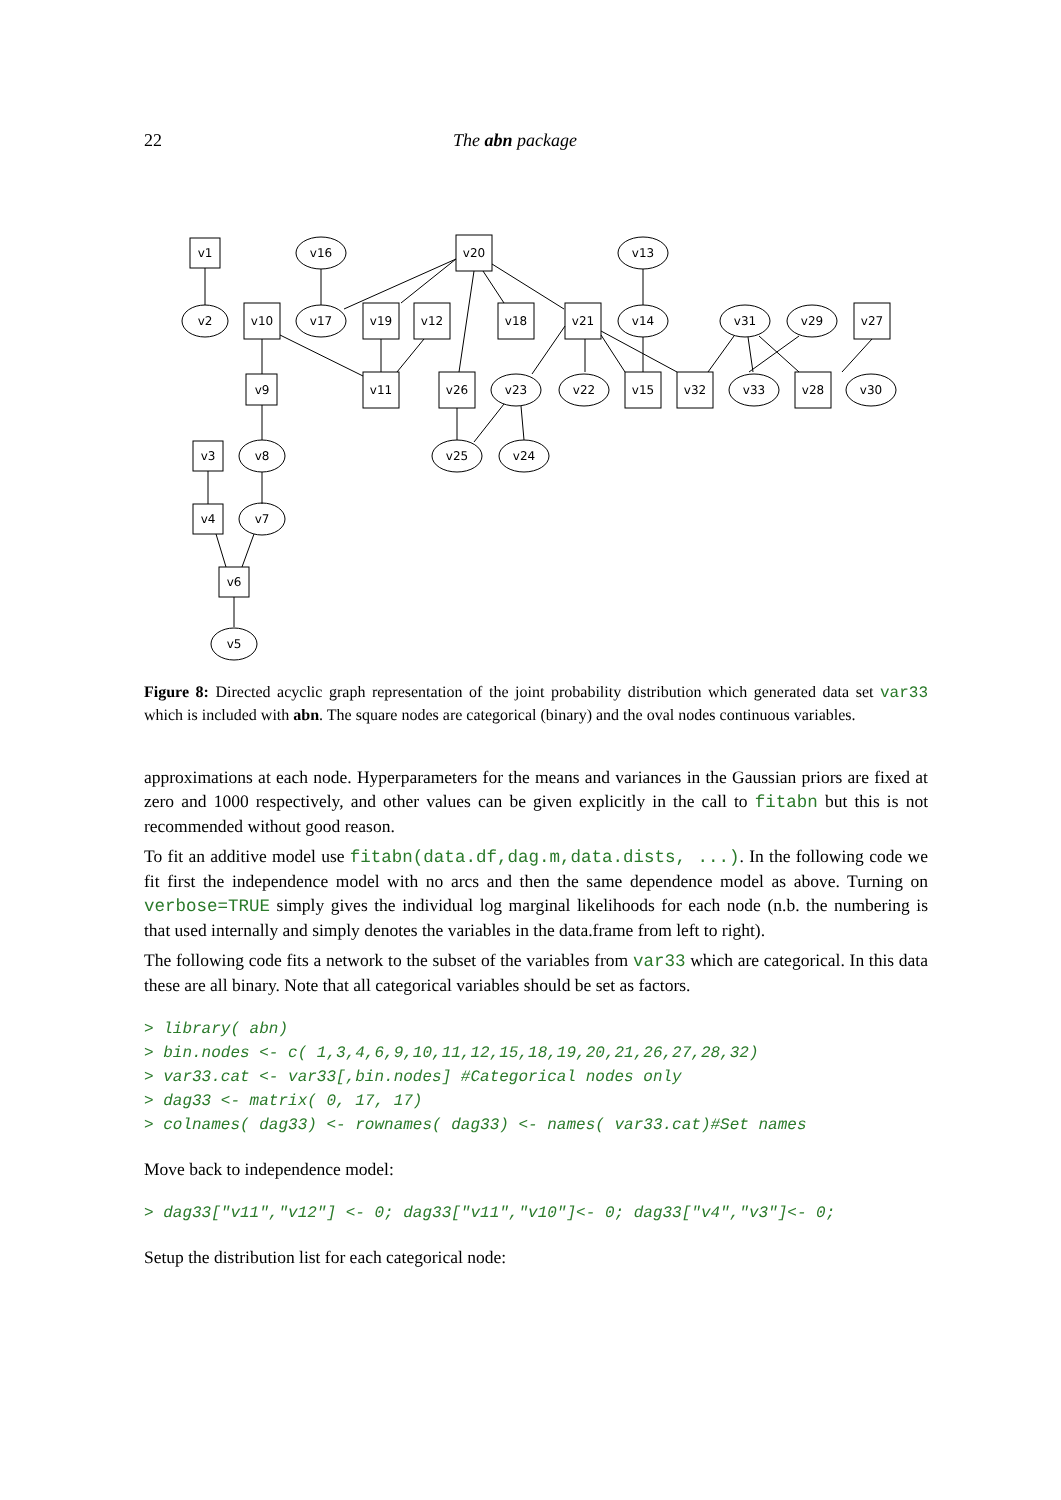22 The abn package
v1
v16
v20
v13
v2
v10
v17
v19
v12
v18
v21
v14
v31
v29
v27
v9
v11
v26
v23
v22
v15
v32
v33
v28
v30
v3
v8
v25
v24
v4
v7
v6
v5
Figure 8: Directed acyclic graph representation of the joint probability distribution which generated data set var33 which is included with abn. The square nodes are categorical (binary) and the oval nodes continuous variables.
approximations at each node. Hyperparameters for the means and variances in the Gaussian priors are fixed at zero and 1000 respectively, and other values can be given explicitly in the call to fitabn but this is not recommended without good reason.
To fit an additive model use fitabn(data.df,dag.m,data.dists, ...). In the following code we fit first the independence model with no arcs and then the same dependence model as above. Turning on verbose=TRUE simply gives the individual log marginal likelihoods for each node (n.b. the numbering is that used internally and simply denotes the variables in the data.frame from left to right).
The following code fits a network to the subset of the variables from var33 which are categorical. In this data these are all binary. Note that all categorical variables should be set as factors.
> library( abn)
> bin.nodes <- c( 1,3,4,6,9,10,11,12,15,18,19,20,21,26,27,28,32)
> var33.cat <- var33[,bin.nodes] #Categorical nodes only
> dag33 <- matrix( 0, 17, 17)
> colnames( dag33) <- rownames( dag33) <- names( var33.cat)#Set names
Move back to independence model:
> dag33["v11","v12"] <- 0; dag33["v11","v10"]<- 0; dag33["v4","v3"]<- 0;
Setup the distribution list for each categorical node: